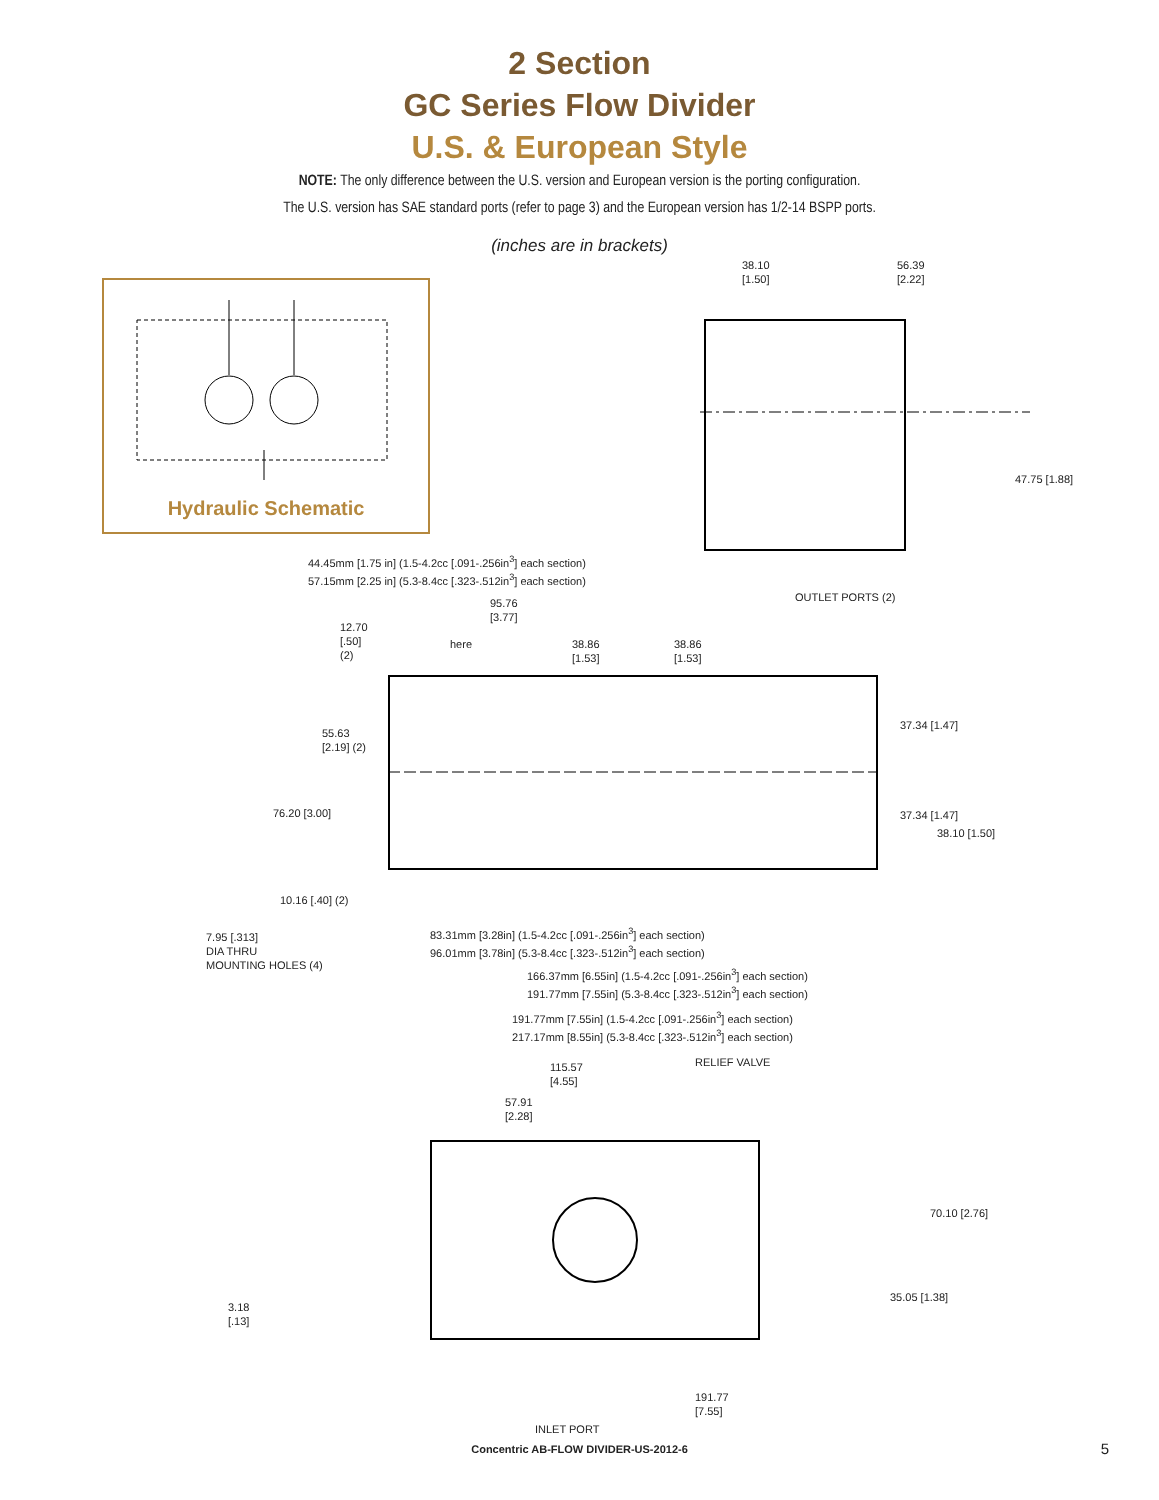2 Section
GC Series Flow Divider
U.S. & European Style
NOTE: The only difference between the U.S. version and European version is the porting configuration.
The U.S. version has SAE standard ports (refer to page 3) and the European version has 1/2-14 BSPP ports.
(inches are in brackets)
Hydraulic Schematic
38.10
[1.50]
56.39
[2.22]
47.75 [1.88]
44.45mm [1.75 in] (1.5-4.2cc [.091-.256in<sup>3</sup>] each section)
57.15mm [2.25 in] (5.3-8.4cc [.323-.512in<sup>3</sup>] each section)
95.76
[3.77]
OUTLET PORTS (2)
12.70
[.50]
(2)
here
38.86
[1.53]
38.86
[1.53]
55.63
[2.19] (2)
37.34 [1.47]
76.20 [3.00] 37.34 [1.47]
38.10 [1.50]
10.16 [.40] (2)
7.95 [.313]
DIA THRU
MOUNTING HOLES (4)
83.31mm [3.28in] (1.5-4.2cc [.091-.256in<sup>3</sup>] each section)
96.01mm [3.78in] (5.3-8.4cc [.323-.512in<sup>3</sup>] each section)
166.37mm [6.55in] (1.5-4.2cc [.091-.256in<sup>3</sup>] each section)
191.77mm [7.55in] (5.3-8.4cc [.323-.512in<sup>3</sup>] each section)
191.77mm [7.55in] (1.5-4.2cc [.091-.256in<sup>3</sup>] each section)
217.17mm [8.55in] (5.3-8.4cc [.323-.512in<sup>3</sup>] each section)
115.57
[4.55]
RELIEF VALVE
57.91
[2.28]
70.10 [2.76]
35.05 [1.38]
3.18
[.13]
191.77
[7.55]
INLET PORT
Concentric AB-FLOW DIVIDER-US-2012-6
5